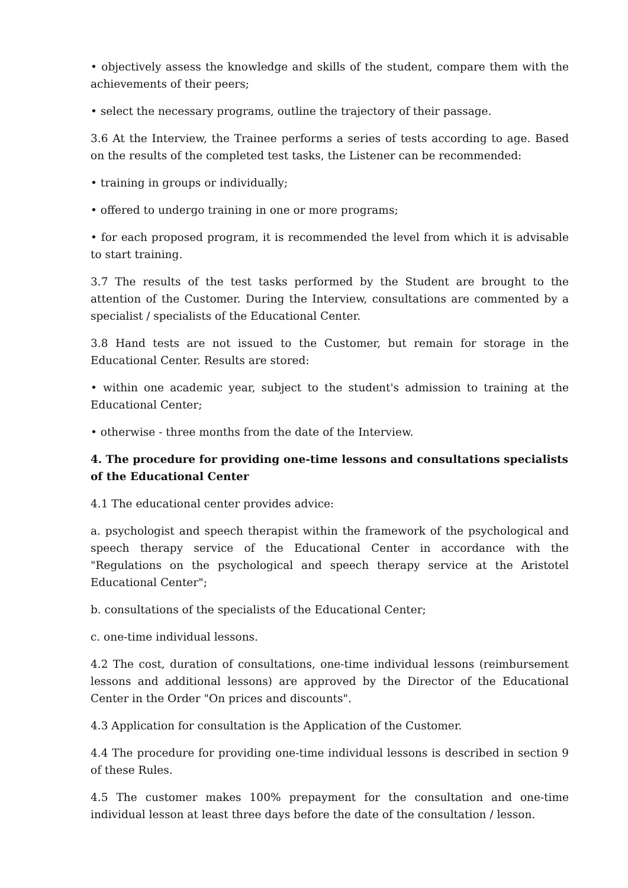• objectively assess the knowledge and skills of the student, compare them with the achievements of their peers;
• select the necessary programs, outline the trajectory of their passage.
3.6 At the Interview, the Trainee performs a series of tests according to age. Based on the results of the completed test tasks, the Listener can be recommended:
• training in groups or individually;
• offered to undergo training in one or more programs;
• for each proposed program, it is recommended the level from which it is advisable to start training.
3.7 The results of the test tasks performed by the Student are brought to the attention of the Customer. During the Interview, consultations are commented by a specialist / specialists of the Educational Center.
3.8 Hand tests are not issued to the Customer, but remain for storage in the Educational Center. Results are stored:
• within one academic year, subject to the student's admission to training at the Educational Center;
• otherwise - three months from the date of the Interview.
4. The procedure for providing one-time lessons and consultations specialists of the Educational Center
4.1 The educational center provides advice:
a. psychologist and speech therapist within the framework of the psychological and speech therapy service of the Educational Center in accordance with the "Regulations on the psychological and speech therapy service at the Aristotel Educational Center";
b. consultations of the specialists of the Educational Center;
c. one-time individual lessons.
4.2 The cost, duration of consultations, one-time individual lessons (reimbursement lessons and additional lessons) are approved by the Director of the Educational Center in the Order "On prices and discounts".
4.3 Application for consultation is the Application of the Customer.
4.4 The procedure for providing one-time individual lessons is described in section 9 of these Rules.
4.5 The customer makes 100% prepayment for the consultation and one-time individual lesson at least three days before the date of the consultation / lesson.